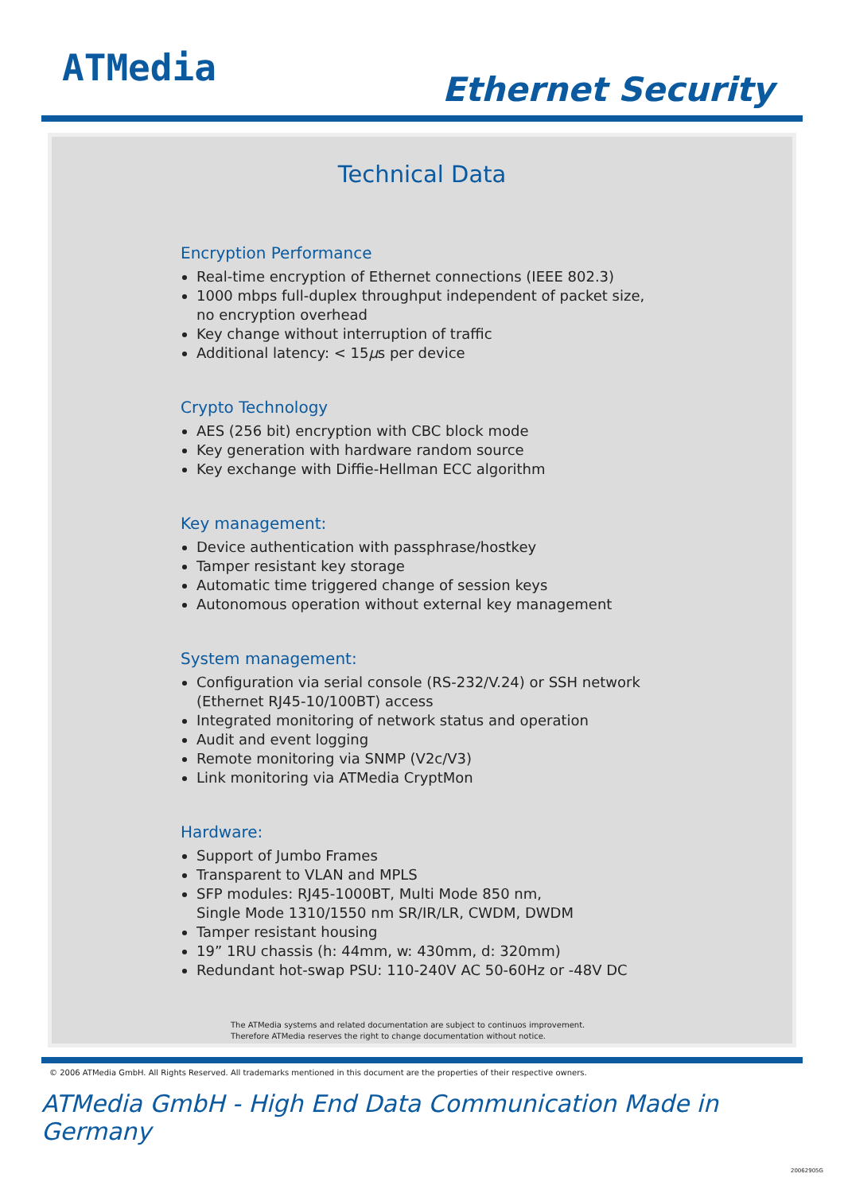ATMedia
Ethernet Security
Technical Data
Encryption Performance
Real-time encryption of Ethernet connections (IEEE 802.3)
1000 mbps full-duplex throughput independent of packet size,
no encryption overhead
Key change without interruption of traffic
Additional latency: < 15µs per device
Crypto Technology
AES (256 bit) encryption with CBC block mode
Key generation with hardware random source
Key exchange with Diffie-Hellman ECC algorithm
Key management:
Device authentication with passphrase/hostkey
Tamper resistant key storage
Automatic time triggered change of session keys
Autonomous operation without external key management
System management:
Configuration via serial console (RS-232/V.24) or SSH network
(Ethernet RJ45-10/100BT) access
Integrated monitoring of network status and operation
Audit and event logging
Remote monitoring via SNMP (V2c/V3)
Link monitoring via ATMedia CryptMon
Hardware:
Support of Jumbo Frames
Transparent to VLAN and MPLS
SFP modules: RJ45-1000BT, Multi Mode 850 nm,
Single Mode 1310/1550 nm SR/IR/LR, CWDM, DWDM
Tamper resistant housing
19” 1RU chassis (h: 44mm, w: 430mm, d: 320mm)
Redundant hot-swap PSU: 110-240V AC 50-60Hz or -48V DC
The ATMedia systems and related documentation are subject to continuos improvement.
Therefore ATMedia reserves the right to change documentation without notice.
© 2006 ATMedia GmbH. All Rights Reserved. All trademarks mentioned in this document are the properties of their respective owners.
ATMedia GmbH - High End Data Communication Made in Germany
20062905G